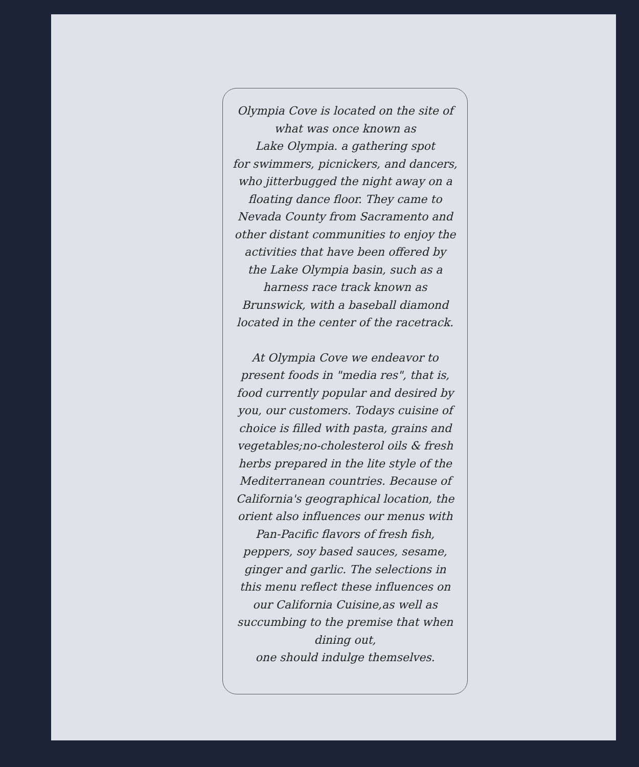Olympia Cove is located on the site of
what was once known as
Lake Olympia. a gathering spot
for swimmers, picnickers, and dancers,
who jitterbugged the night away on a
floating dance floor. They came to
Nevada County from Sacramento and
other distant communities to enjoy the
activities that have been offered by
the Lake Olympia basin, such as a
harness race track known as
Brunswick, with a baseball diamond
located in the center of the racetrack.
At Olympia Cove we endeavor to
present foods in "media res", that is,
food currently popular and desired by
you, our customers. Todays cuisine of
choice is filled with pasta, grains and
vegetables;no-cholesterol oils & fresh
herbs prepared in the lite style of the
Mediterranean countries. Because of
California's geographical location, the
orient also influences our menus with
Pan-Pacific flavors of fresh fish,
peppers, soy based sauces, sesame,
ginger and garlic. The selections in
this menu reflect these influences on
our California Cuisine,as well as
succumbing to the premise that when
dining out,
one should indulge themselves.